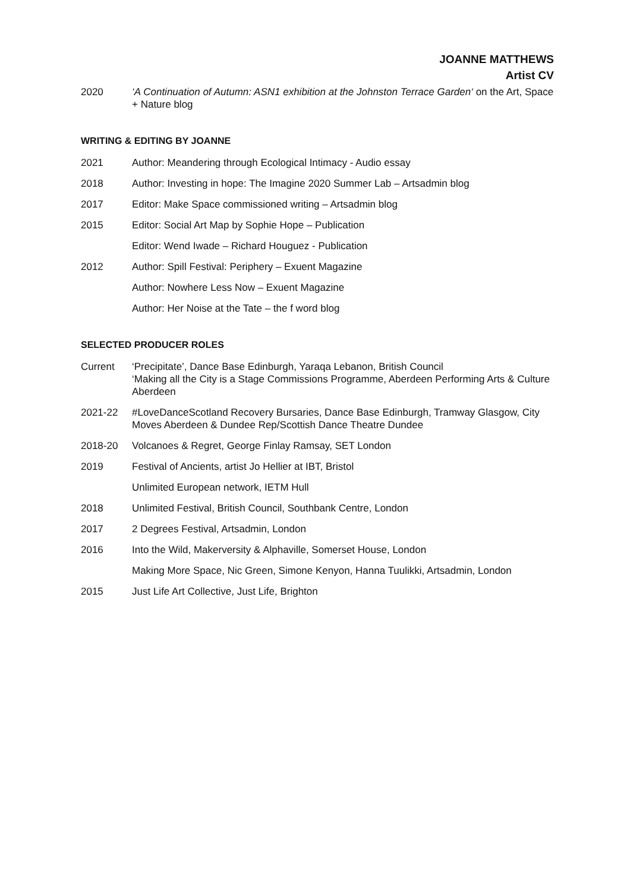JOANNE MATTHEWS
Artist CV
2020 ‘A Continuation of Autumn: ASN1 exhibition at the Johnston Terrace Garden‘ on the Art, Space + Nature blog
WRITING & EDITING BY JOANNE
2021 Author: Meandering through Ecological Intimacy - Audio essay
2018 Author: Investing in hope: The Imagine 2020 Summer Lab – Artsadmin blog
2017 Editor: Make Space commissioned writing – Artsadmin blog
2015 Editor: Social Art Map by Sophie Hope – Publication
Editor: Wend Iwade – Richard Houguez - Publication
2012 Author: Spill Festival: Periphery – Exuent Magazine
Author: Nowhere Less Now – Exuent Magazine
Author: Her Noise at the Tate – the f word blog
SELECTED PRODUCER ROLES
Current ‘Precipitate’, Dance Base Edinburgh, Yaraqa Lebanon, British Council
‘Making all the City is a Stage Commissions Programme, Aberdeen Performing Arts & Culture Aberdeen
2021-22 #LoveDanceScotland Recovery Bursaries, Dance Base Edinburgh, Tramway Glasgow, City Moves Aberdeen & Dundee Rep/Scottish Dance Theatre Dundee
2018-20 Volcanoes & Regret, George Finlay Ramsay, SET London
2019 Festival of Ancients, artist Jo Hellier at IBT, Bristol
Unlimited European network, IETM Hull
2018 Unlimited Festival, British Council, Southbank Centre, London
2017 2 Degrees Festival, Artsadmin, London
2016 Into the Wild, Makerversity & Alphaville, Somerset House, London
Making More Space, Nic Green, Simone Kenyon, Hanna Tuulikki, Artsadmin, London
2015 Just Life Art Collective, Just Life, Brighton